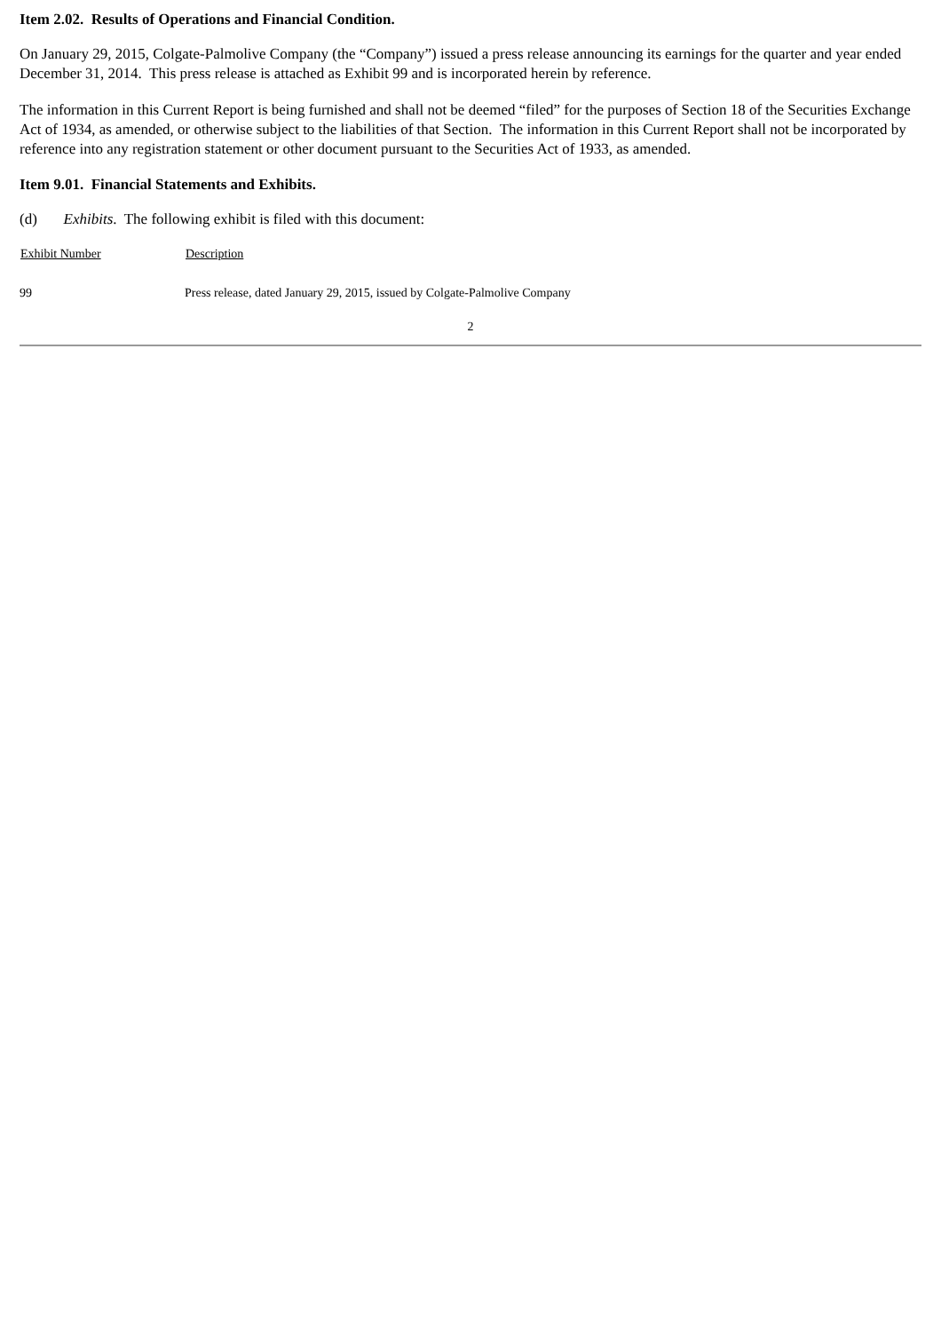Item 2.02. Results of Operations and Financial Condition.
On January 29, 2015, Colgate-Palmolive Company (the “Company”) issued a press release announcing its earnings for the quarter and year ended December 31, 2014. This press release is attached as Exhibit 99 and is incorporated herein by reference.
The information in this Current Report is being furnished and shall not be deemed “filed” for the purposes of Section 18 of the Securities Exchange Act of 1934, as amended, or otherwise subject to the liabilities of that Section. The information in this Current Report shall not be incorporated by reference into any registration statement or other document pursuant to the Securities Act of 1933, as amended.
Item 9.01. Financial Statements and Exhibits.
(d) Exhibits. The following exhibit is filed with this document:
| Exhibit Number | Description |
| --- | --- |
| 99 | Press release, dated January 29, 2015, issued by Colgate-Palmolive Company |
2